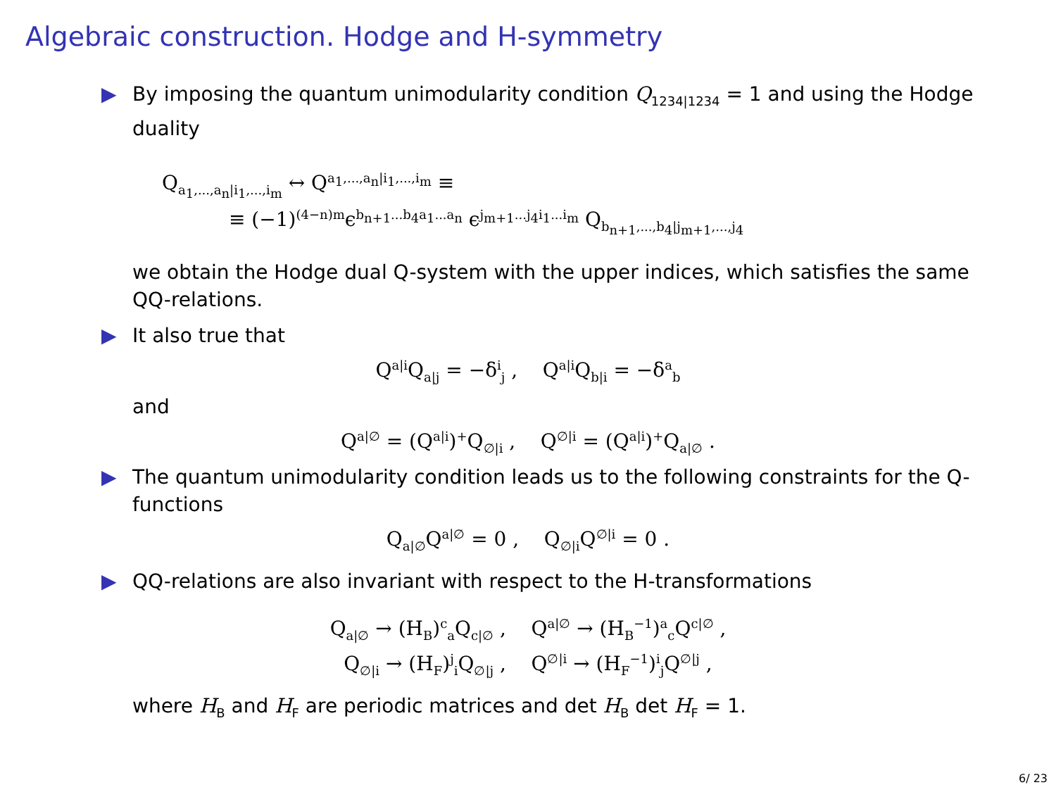Algebraic construction. Hodge and H-symmetry
▶ By imposing the quantum unimodularity condition Q<sub>1234|1234</sub> = 1 and using the Hodge duality
Q<sub>a<sub>1</sub>,...,a<sub>n</sub>|i<sub>1</sub>,...,i<sub>m</sub></sub> ↔ Q<sup>a<sub>1</sub>,...,a<sub>n</sub>|i<sub>1</sub>,...,i<sub>m</sub></sup> ≡
≡ (−1)<sup>(4−n)m</sup>ϵ<sup>b<sub>n+1</sub>...b<sub>4</sub>a<sub>1</sub>...a<sub>n</sub></sup> ϵ<sup>j<sub>m+1</sub>...j<sub>4</sub>i<sub>1</sub>...i<sub>m</sub></sup> Q<sub>b<sub>n+1</sub>,...,b<sub>4</sub>|j<sub>m+1</sub>,...,j<sub>4</sub></sub>
we obtain the Hodge dual Q-system with the upper indices, which satisfies the same QQ-relations.
▶ It also true that
Q<sup>a|i</sup>Q<sub>a|j</sub> = −δ<sup>i</sup><sub>j</sub> , Q<sup>a|i</sup>Q<sub>b|i</sub> = −δ<sup>a</sup><sub>b</sub>
and
Q<sup>a|∅</sup> = (Q<sup>a|i</sup>)<sup>+</sup>Q<sub>∅|i</sub> , Q<sup>∅|i</sup> = (Q<sup>a|i</sup>)<sup>+</sup>Q<sub>a|∅</sub> .
▶ The quantum unimodularity condition leads us to the following constraints for the Q-functions
Q<sub>a|∅</sub>Q<sup>a|∅</sup> = 0 , Q<sub>∅|i</sub>Q<sup>∅|i</sup> = 0 .
▶ QQ-relations are also invariant with respect to the H-transformations
Q<sub>a|∅</sub> → (H<sub>B</sub>)<sup>c</sup><sub>a</sub>Q<sub>c|∅</sub> , Q<sup>a|∅</sup> → (H<sub>B</sub><sup>−1</sup>)<sup>a</sup><sub>c</sub>Q<sup>c|∅</sup> ,
Q<sub>∅|i</sub> → (H<sub>F</sub>)<sup>j</sup><sub>i</sub>Q<sub>∅|j</sub> , Q<sup>∅|i</sup> → (H<sub>F</sub><sup>−1</sup>)<sup>i</sup><sub>j</sub>Q<sup>∅|j</sup> ,
where H<sub>B</sub> and H<sub>F</sub> are periodic matrices and det H<sub>B</sub> det H<sub>F</sub> = 1.
6/ 23